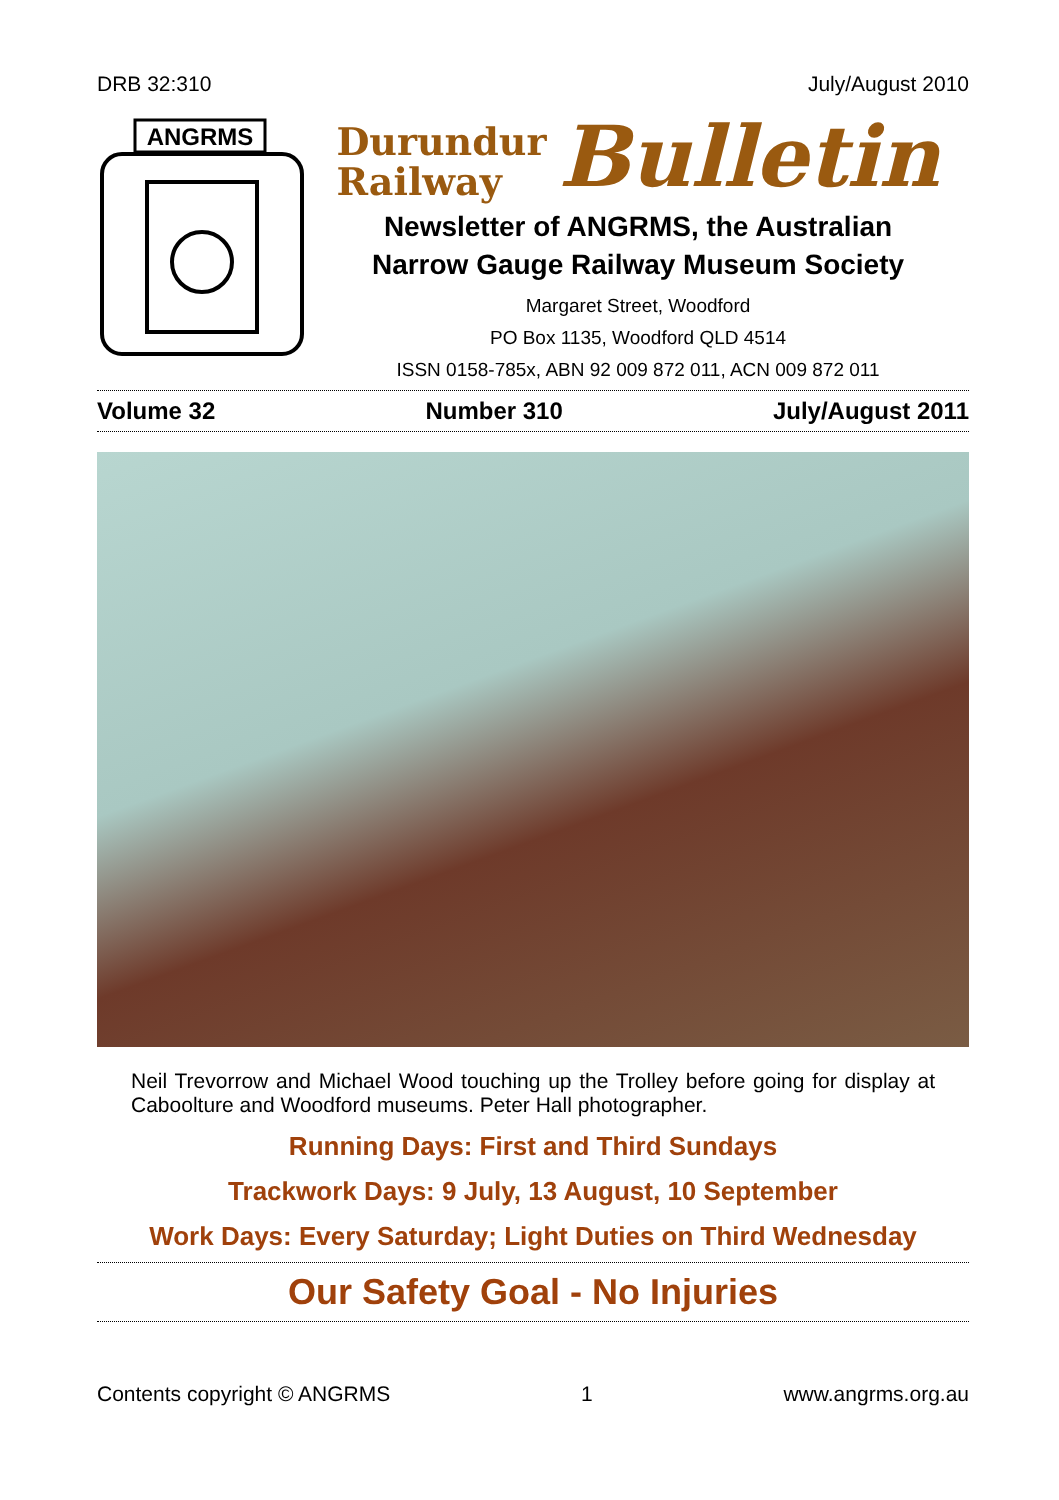DRB 32:310 July/August 2010
ANGRMS
Durundur
Railway
Bulletin
Newsletter of ANGRMS, the Australian
Narrow Gauge Railway Museum Society
Margaret Street, Woodford
PO Box 1135, Woodford QLD 4514
ISSN 0158-785x, ABN 92 009 872 011, ACN 009 872 011
Volume 32 Number 310 July/August 2011
Neil Trevorrow and Michael Wood touching up the Trolley before going for display at Caboolture and Woodford museums. Peter Hall photographer.
Running Days: First and Third Sundays
Trackwork Days: 9 July, 13 August, 10 September
Work Days: Every Saturday; Light Duties on Third Wednesday
Our Safety Goal - No Injuries
Contents copyright © ANGRMS 1 www.angrms.org.au